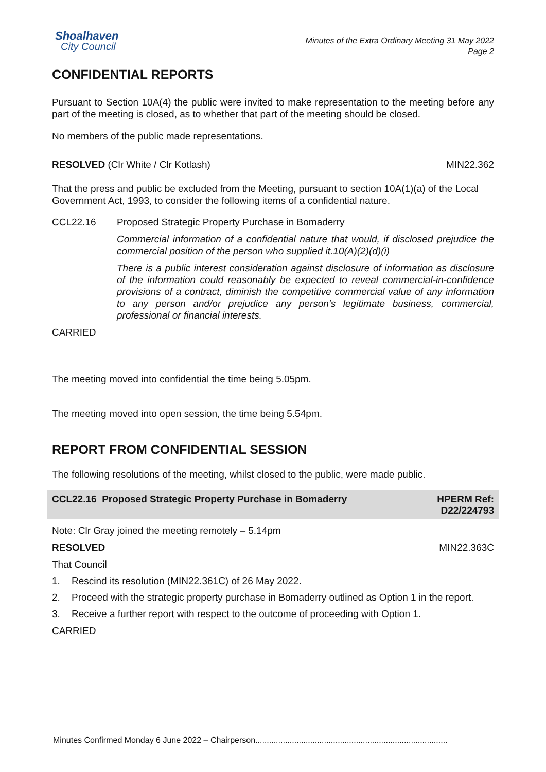Shoalhaven
City Council
Minutes of the Extra Ordinary Meeting 31 May 2022
Page 2
CONFIDENTIAL REPORTS
Pursuant to Section 10A(4) the public were invited to make representation to the meeting before any part of the meeting is closed, as to whether that part of the meeting should be closed.
No members of the public made representations.
RESOLVED (Clr White / Clr Kotlash) MIN22.362
That the press and public be excluded from the Meeting, pursuant to section 10A(1)(a) of the Local Government Act, 1993, to consider the following items of a confidential nature.
CCL22.16 Proposed Strategic Property Purchase in Bomaderry
Commercial information of a confidential nature that would, if disclosed prejudice the commercial position of the person who supplied it.10(A)(2)(d)(i)
There is a public interest consideration against disclosure of information as disclosure of the information could reasonably be expected to reveal commercial-in-confidence provisions of a contract, diminish the competitive commercial value of any information to any person and/or prejudice any person’s legitimate business, commercial, professional or financial interests.
CARRIED
The meeting moved into confidential the time being 5.05pm.
The meeting moved into open session, the time being 5.54pm.
REPORT FROM CONFIDENTIAL SESSION
The following resolutions of the meeting, whilst closed to the public, were made public.
CCL22.16 Proposed Strategic Property Purchase in Bomaderry HPERM Ref:
D22/224793
Note: Clr Gray joined the meeting remotely – 5.14pm
RESOLVED MIN22.363C
That Council
1. Rescind its resolution (MIN22.361C) of 26 May 2022.
2. Proceed with the strategic property purchase in Bomaderry outlined as Option 1 in the report.
3. Receive a further report with respect to the outcome of proceeding with Option 1.
CARRIED
Minutes Confirmed Monday 6 June 2022 – Chairperson....................................................................................